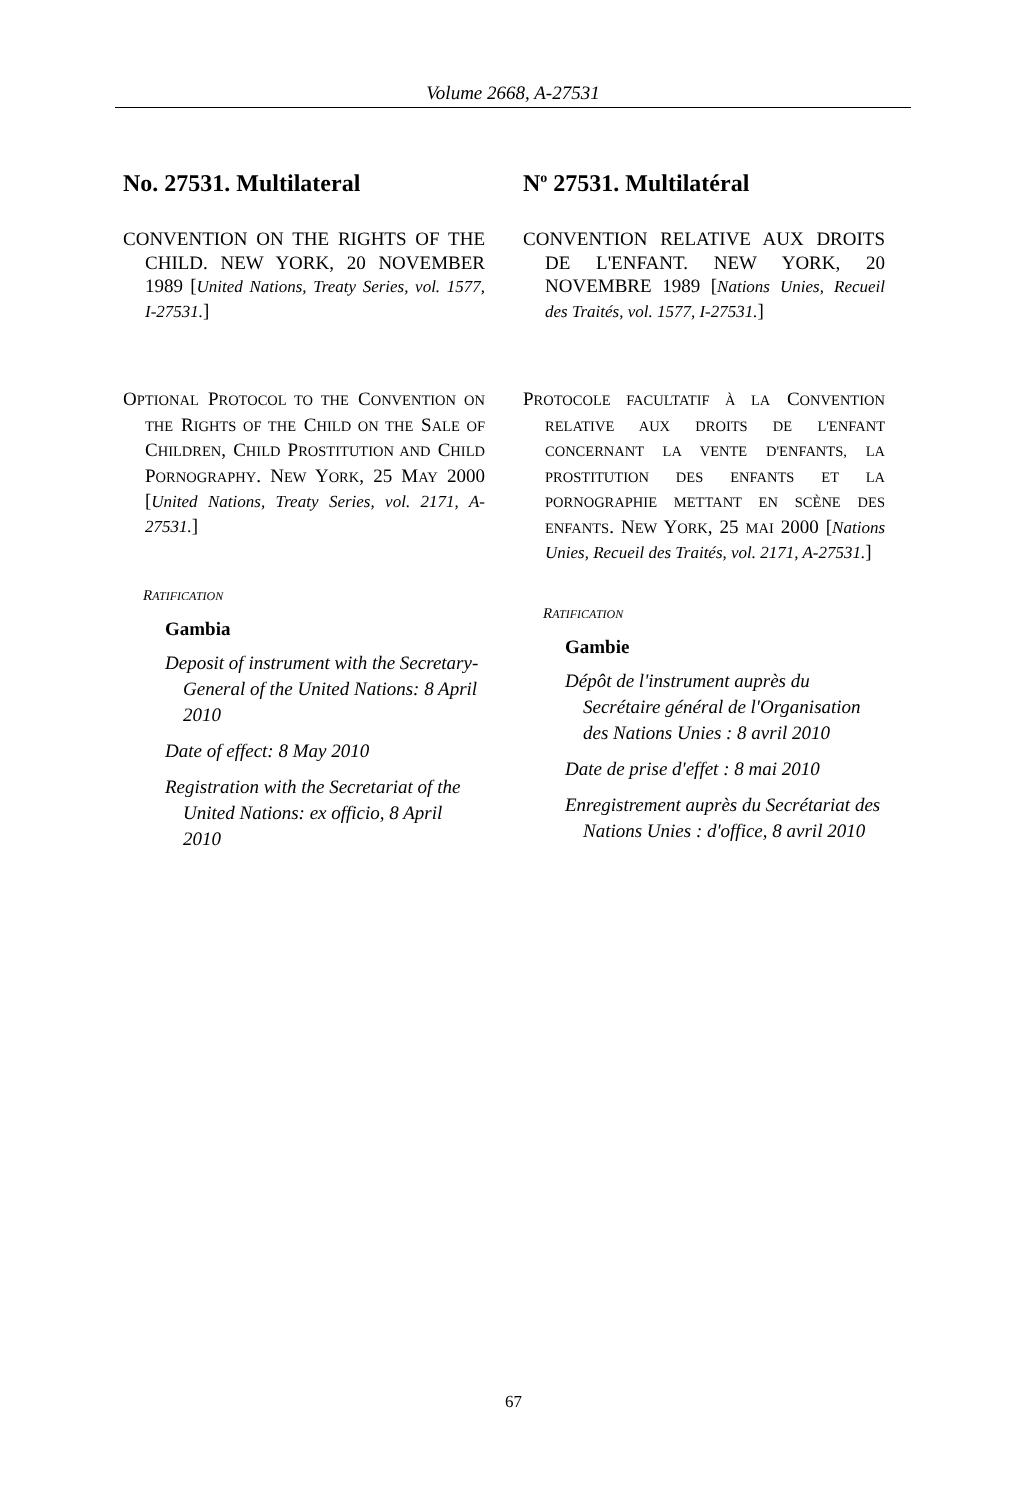Volume 2668, A-27531
No. 27531. Multilateral
CONVENTION ON THE RIGHTS OF THE CHILD. NEW YORK, 20 NOVEMBER 1989 [United Nations, Treaty Series, vol. 1577, I-27531.]
OPTIONAL PROTOCOL TO THE CONVENTION ON THE RIGHTS OF THE CHILD ON THE SALE OF CHILDREN, CHILD PROSTITUTION AND CHILD PORNOGRAPHY. NEW YORK, 25 MAY 2000 [United Nations, Treaty Series, vol. 2171, A-27531.]
RATIFICATION
Gambia
Deposit of instrument with the Secretary-General of the United Nations: 8 April 2010
Date of effect: 8 May 2010
Registration with the Secretariat of the United Nations: ex officio, 8 April 2010
N<sup>o</sup> 27531. Multilatéral
CONVENTION RELATIVE AUX DROITS DE L'ENFANT. NEW YORK, 20 NOVEMBRE 1989 [Nations Unies, Recueil des Traités, vol. 1577, I-27531.]
PROTOCOLE FACULTATIF À LA CONVENTION RELATIVE AUX DROITS DE L'ENFANT CONCERNANT LA VENTE D'ENFANTS, LA PROSTITUTION DES ENFANTS ET LA PORNOGRAPHIE METTANT EN SCÈNE DES ENFANTS. NEW YORK, 25 MAI 2000 [Nations Unies, Recueil des Traités, vol. 2171, A-27531.]
RATIFICATION
Gambie
Dépôt de l'instrument auprès du Secrétaire général de l'Organisation des Nations Unies : 8 avril 2010
Date de prise d'effet : 8 mai 2010
Enregistrement auprès du Secrétariat des Nations Unies : d'office, 8 avril 2010
67